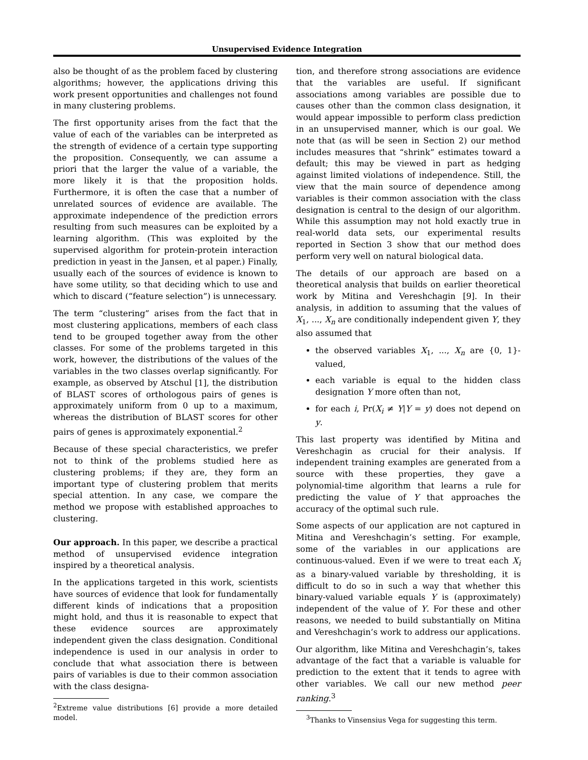Unsupervised Evidence Integration
also be thought of as the problem faced by clustering algorithms; however, the applications driving this work present opportunities and challenges not found in many clustering problems.
The first opportunity arises from the fact that the value of each of the variables can be interpreted as the strength of evidence of a certain type supporting the proposition. Consequently, we can assume a priori that the larger the value of a variable, the more likely it is that the proposition holds. Furthermore, it is often the case that a number of unrelated sources of evidence are available. The approximate independence of the prediction errors resulting from such measures can be exploited by a learning algorithm. (This was exploited by the supervised algorithm for protein-protein interaction prediction in yeast in the Jansen, et al paper.) Finally, usually each of the sources of evidence is known to have some utility, so that deciding which to use and which to discard (“feature selection”) is unnecessary.
The term “clustering” arises from the fact that in most clustering applications, members of each class tend to be grouped together away from the other classes. For some of the problems targeted in this work, however, the distributions of the values of the variables in the two classes overlap significantly. For example, as observed by Atschul [1], the distribution of BLAST scores of orthologous pairs of genes is approximately uniform from 0 up to a maximum, whereas the distribution of BLAST scores for other pairs of genes is approximately exponential.<sup>2</sup>
Because of these special characteristics, we prefer not to think of the problems studied here as clustering problems; if they are, they form an important type of clustering problem that merits special attention. In any case, we compare the method we propose with established approaches to clustering.
Our approach. In this paper, we describe a practical method of unsupervised evidence integration inspired by a theoretical analysis.
In the applications targeted in this work, scientists have sources of evidence that look for fundamentally different kinds of indications that a proposition might hold, and thus it is reasonable to expect that these evidence sources are approximately independent given the class designation. Conditional independence is used in our analysis in order to conclude that what association there is between pairs of variables is due to their common association with the class designa-
<sup>2</sup> Extreme value distributions [6] provide a more detailed model.
tion, and therefore strong associations are evidence that the variables are useful. If significant associations among variables are possible due to causes other than the common class designation, it would appear impossible to perform class prediction in an unsupervised manner, which is our goal. We note that (as will be seen in Section 2) our method includes measures that “shrink” estimates toward a default; this may be viewed in part as hedging against limited violations of independence. Still, the view that the main source of dependence among variables is their common association with the class designation is central to the design of our algorithm. While this assumption may not hold exactly true in real-world data sets, our experimental results reported in Section 3 show that our method does perform very well on natural biological data.
The details of our approach are based on a theoretical analysis that builds on earlier theoretical work by Mitina and Vereshchagin [9]. In their analysis, in addition to assuming that the values of X<sub>1</sub>, ..., X<sub>n</sub> are conditionally independent given Y, they also assumed that
the observed variables X<sub>1</sub>, ..., X<sub>n</sub> are {0, 1}-valued,
each variable is equal to the hidden class designation Y more often than not,
for each i, Pr(X<sub>i</sub> ≠ Y|Y = y) does not depend on y.
This last property was identified by Mitina and Vereshchagin as crucial for their analysis. If independent training examples are generated from a source with these properties, they gave a polynomial-time algorithm that learns a rule for predicting the value of Y that approaches the accuracy of the optimal such rule.
Some aspects of our application are not captured in Mitina and Vereshchagin’s setting. For example, some of the variables in our applications are continuous-valued. Even if we were to treat each X<sub>i</sub> as a binary-valued variable by thresholding, it is difficult to do so in such a way that whether this binary-valued variable equals Y is (approximately) independent of the value of Y. For these and other reasons, we needed to build substantially on Mitina and Vereshchagin’s work to address our applications.
Our algorithm, like Mitina and Vereshchagin’s, takes advantage of the fact that a variable is valuable for prediction to the extent that it tends to agree with other variables. We call our new method peer ranking.<sup>3</sup>
<sup>3</sup> Thanks to Vinsensius Vega for suggesting this term.